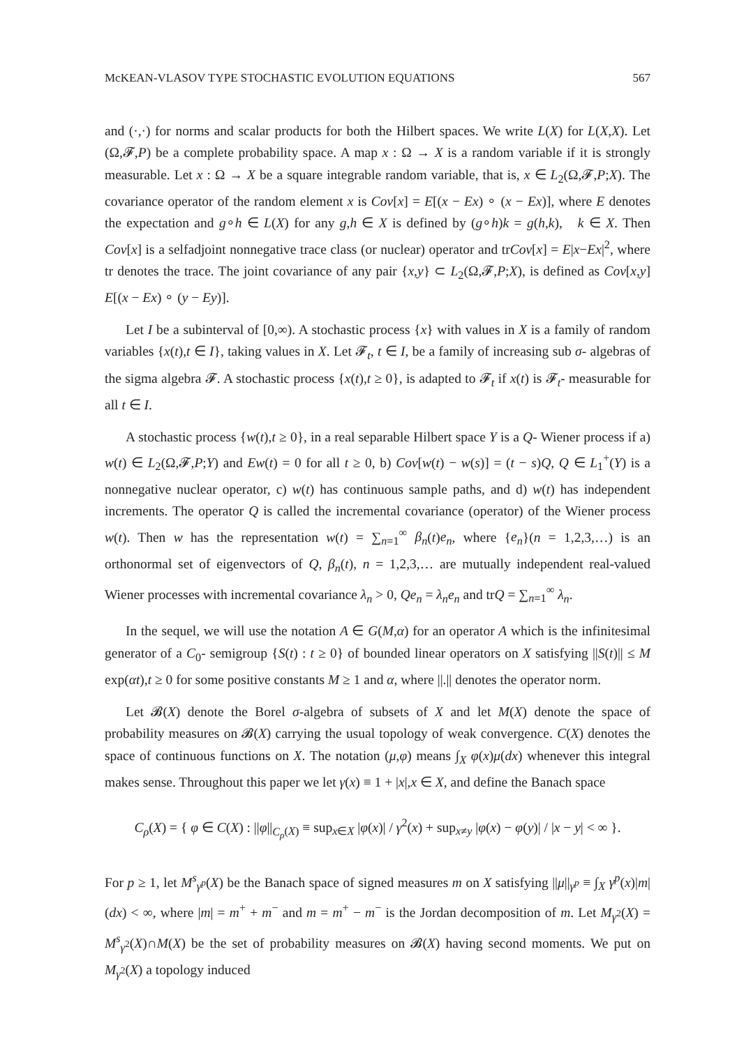McKEAN-VLASOV TYPE STOCHASTIC EVOLUTION EQUATIONS 567
and (·,·) for norms and scalar products for both the Hilbert spaces. We write L(X) for L(X,X). Let (Ω,𝓕,P) be a complete probability space. A map x : Ω → X is a random variable if it is strongly measurable. Let x : Ω → X be a square integrable random variable, that is, x ∈ L<sub>2</sub>(Ω,𝓕,P;X). The covariance operator of the random element x is Cov[x] = E[(x − Ex) ∘ (x − Ex)], where E denotes the expectation and g∘h ∈ L(X) for any g,h ∈ X is defined by (g∘h)k = g(h,k), k ∈ X. Then Cov[x] is a selfadjoint nonnegative trace class (or nuclear) operator and trCov[x] = E|x−Ex|<sup>2</sup>, where tr denotes the trace. The joint covariance of any pair {x,y} ⊂ L<sub>2</sub>(Ω,𝓕,P;X), is defined as Cov[x,y] E[(x − Ex) ∘ (y − Ey)].
Let I be a subinterval of [0,∞). A stochastic process {x} with values in X is a family of random variables {x(t),t ∈ I}, taking values in X. Let 𝓕<sub>t</sub>, t ∈ I, be a family of increasing sub σ- algebras of the sigma algebra 𝓕. A stochastic process {x(t),t ≥ 0}, is adapted to 𝓕<sub>t</sub> if x(t) is 𝓕<sub>t</sub>- measurable for all t ∈ I.
A stochastic process {w(t),t ≥ 0}, in a real separable Hilbert space Y is a Q- Wiener process if a) w(t) ∈ L<sub>2</sub>(Ω,𝓕,P;Y) and Ew(t) = 0 for all t ≥ 0, b) Cov[w(t) − w(s)] = (t − s)Q, Q ∈ L<sub>1</sub><sup>+</sup>(Y) is a nonnegative nuclear operator, c) w(t) has continuous sample paths, and d) w(t) has independent increments. The operator Q is called the incremental covariance (operator) of the Wiener process w(t). Then w has the representation w(t) = ∑<sub>n=1</sub><sup>∞</sup> β<sub>n</sub>(t)e<sub>n</sub>, where {e<sub>n</sub>}(n = 1,2,3,…) is an orthonormal set of eigenvectors of Q, β<sub>n</sub>(t), n = 1,2,3,… are mutually independent real-valued Wiener processes with incremental covariance λ<sub>n</sub> > 0, Qe<sub>n</sub> = λ<sub>n</sub>e<sub>n</sub> and trQ = ∑<sub>n=1</sub><sup>∞</sup> λ<sub>n</sub>.
In the sequel, we will use the notation A ∈ G(M,α) for an operator A which is the infinitesimal generator of a C<sub>0</sub>- semigroup {S(t) : t ≥ 0} of bounded linear operators on X satisfying ||S(t)|| ≤ M exp(αt),t ≥ 0 for some positive constants M ≥ 1 and α, where ||.|| denotes the operator norm.
Let 𝓑(X) denote the Borel σ-algebra of subsets of X and let M(X) denote the space of probability measures on 𝓑(X) carrying the usual topology of weak convergence. C(X) denotes the space of continuous functions on X. The notation (μ,φ) means ∫<sub>X</sub> φ(x)μ(dx) whenever this integral makes sense. Throughout this paper we let γ(x) ≡ 1 + |x|,x ∈ X, and define the Banach space
C<sub>ρ</sub>(X) = { φ ∈ C(X) : ||φ||<sub>C<sub>ρ</sub>(X)</sub> ≡ sup<sub>x∈X</sub> |φ(x)| / γ<sup>2</sup>(x) + sup<sub>x≠y</sub> |φ(x) − φ(y)| / |x − y| < ∞ }.
For p ≥ 1, let M<sup>s</sup><sub>γ<sup>p</sup></sub>(X) be the Banach space of signed measures m on X satisfying ||μ||<sub>γ<sup>p</sup></sub> ≡ ∫<sub>X</sub> γ<sup>p</sup>(x)|m|(dx) < ∞, where |m| = m<sup>+</sup> + m<sup>−</sup> and m = m<sup>+</sup> − m<sup>−</sup> is the Jordan decomposition of m. Let M<sub>γ<sup>2</sup></sub>(X) = M<sup>s</sup><sub>γ<sup>2</sup></sub>(X)∩M(X) be the set of probability measures on 𝓑(X) having second moments. We put on M<sub>γ<sup>2</sup></sub>(X) a topology induced